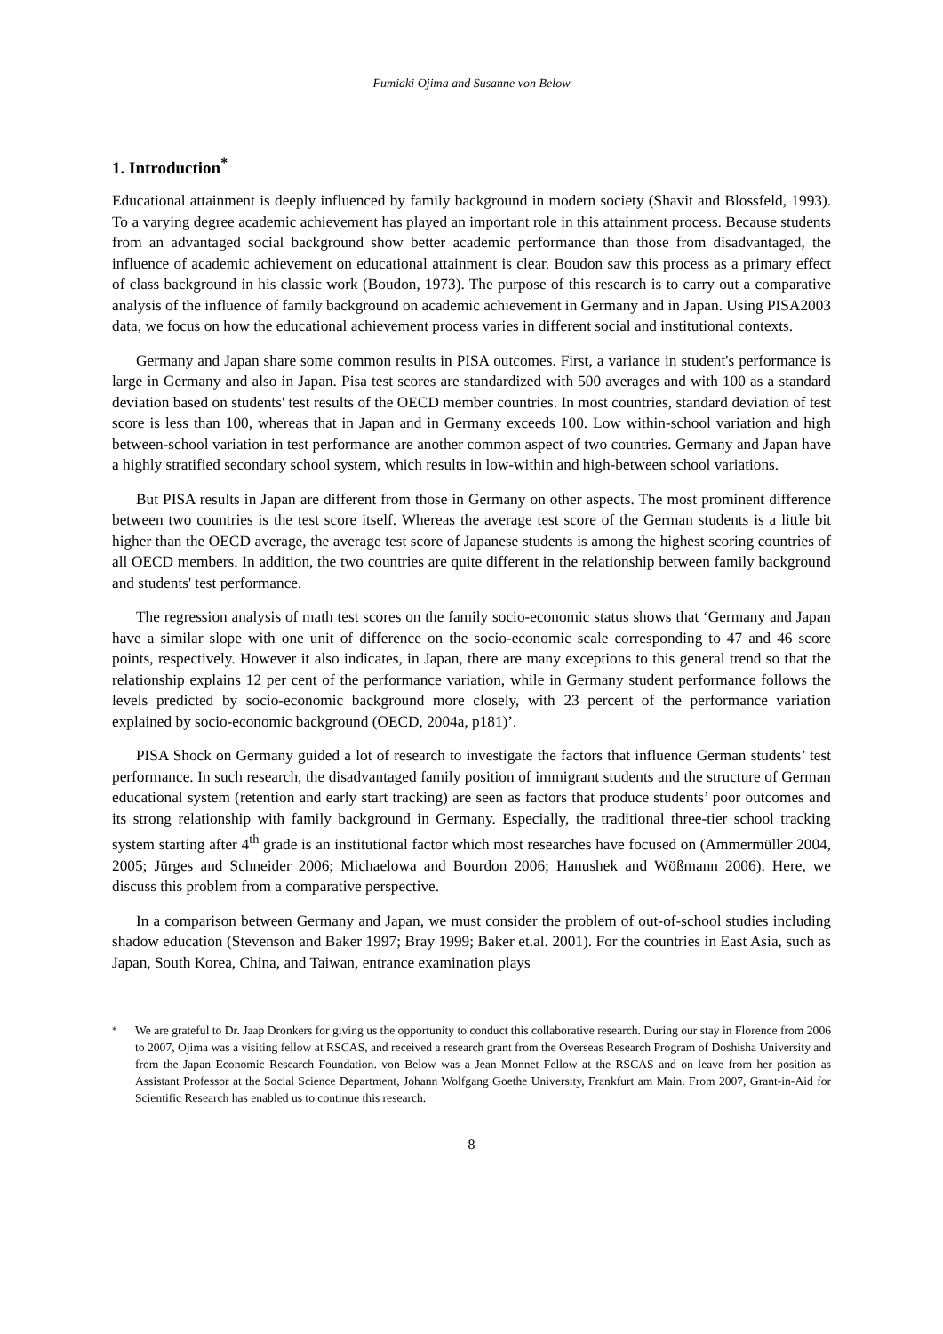Fumiaki Ojima and Susanne von Below
1. Introduction<sup>*</sup>
Educational attainment is deeply influenced by family background in modern society (Shavit and Blossfeld, 1993). To a varying degree academic achievement has played an important role in this attainment process. Because students from an advantaged social background show better academic performance than those from disadvantaged, the influence of academic achievement on educational attainment is clear. Boudon saw this process as a primary effect of class background in his classic work (Boudon, 1973). The purpose of this research is to carry out a comparative analysis of the influence of family background on academic achievement in Germany and in Japan. Using PISA2003 data, we focus on how the educational achievement process varies in different social and institutional contexts.
Germany and Japan share some common results in PISA outcomes. First, a variance in student's performance is large in Germany and also in Japan. Pisa test scores are standardized with 500 averages and with 100 as a standard deviation based on students' test results of the OECD member countries. In most countries, standard deviation of test score is less than 100, whereas that in Japan and in Germany exceeds 100. Low within-school variation and high between-school variation in test performance are another common aspect of two countries. Germany and Japan have a highly stratified secondary school system, which results in low-within and high-between school variations.
But PISA results in Japan are different from those in Germany on other aspects. The most prominent difference between two countries is the test score itself. Whereas the average test score of the German students is a little bit higher than the OECD average, the average test score of Japanese students is among the highest scoring countries of all OECD members. In addition, the two countries are quite different in the relationship between family background and students' test performance.
The regression analysis of math test scores on the family socio-economic status shows that ‘Germany and Japan have a similar slope with one unit of difference on the socio-economic scale corresponding to 47 and 46 score points, respectively. However it also indicates, in Japan, there are many exceptions to this general trend so that the relationship explains 12 per cent of the performance variation, while in Germany student performance follows the levels predicted by socio-economic background more closely, with 23 percent of the performance variation explained by socio-economic background (OECD, 2004a, p181)’.
PISA Shock on Germany guided a lot of research to investigate the factors that influence German students’ test performance. In such research, the disadvantaged family position of immigrant students and the structure of German educational system (retention and early start tracking) are seen as factors that produce students’ poor outcomes and its strong relationship with family background in Germany. Especially, the traditional three-tier school tracking system starting after 4<sup>th</sup> grade is an institutional factor which most researches have focused on (Ammermüller 2004, 2005; Jürges and Schneider 2006; Michaelowa and Bourdon 2006; Hanushek and Wößmann 2006). Here, we discuss this problem from a comparative perspective.
In a comparison between Germany and Japan, we must consider the problem of out-of-school studies including shadow education (Stevenson and Baker 1997; Bray 1999; Baker et.al. 2001). For the countries in East Asia, such as Japan, South Korea, China, and Taiwan, entrance examination plays
<sup>*</sup> We are grateful to Dr. Jaap Dronkers for giving us the opportunity to conduct this collaborative research. During our stay in Florence from 2006 to 2007, Ojima was a visiting fellow at RSCAS, and received a research grant from the Overseas Research Program of Doshisha University and from the Japan Economic Research Foundation. von Below was a Jean Monnet Fellow at the RSCAS and on leave from her position as Assistant Professor at the Social Science Department, Johann Wolfgang Goethe University, Frankfurt am Main. From 2007, Grant-in-Aid for Scientific Research has enabled us to continue this research.
8